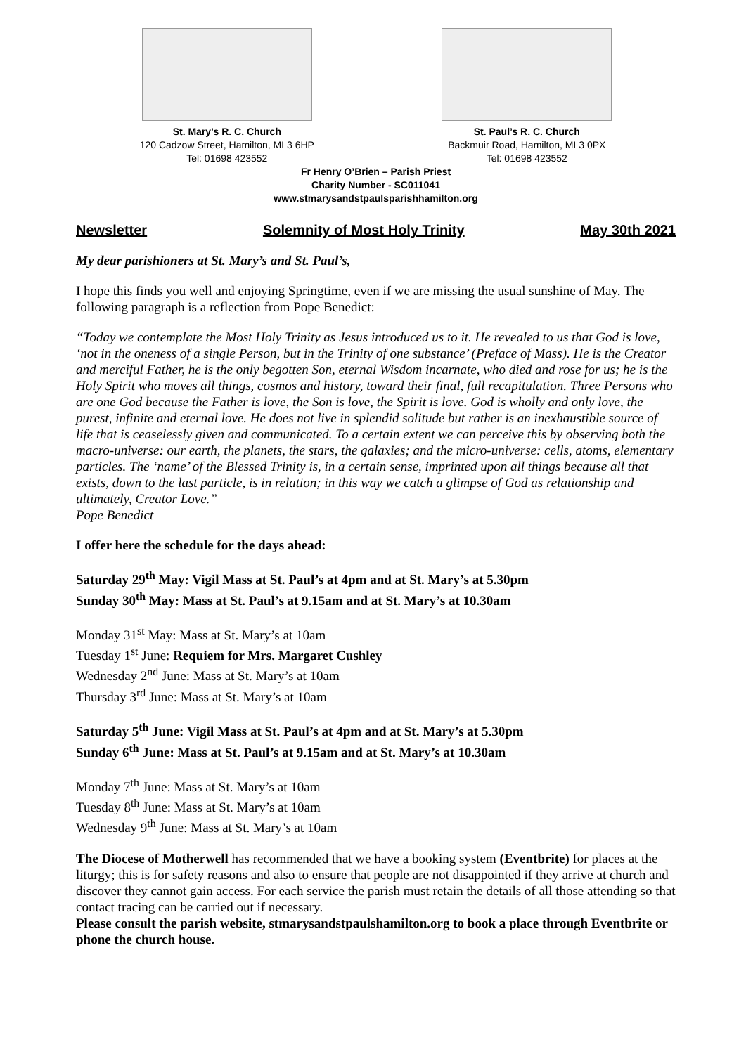St. Mary’s R. C. Church
120 Cadzow Street, Hamilton, ML3 6HP
Tel: 01698 423552
St. Paul’s R. C. Church
Backmuir Road, Hamilton, ML3 0PX
Tel: 01698 423552
Fr Henry O’Brien – Parish Priest
Charity Number - SC011041
www.stmarysandstpaulsparishhamilton.org
Newsletter Solemnity of Most Holy Trinity May 30th 2021
My dear parishioners at St. Mary’s and St. Paul’s,
I hope this finds you well and enjoying Springtime, even if we are missing the usual sunshine of May. The following paragraph is a reflection from Pope Benedict:
“Today we contemplate the Most Holy Trinity as Jesus introduced us to it. He revealed to us that God is love, ‘not in the oneness of a single Person, but in the Trinity of one substance’ (Preface of Mass). He is the Creator and merciful Father, he is the only begotten Son, eternal Wisdom incarnate, who died and rose for us; he is the Holy Spirit who moves all things, cosmos and history, toward their final, full recapitulation. Three Persons who are one God because the Father is love, the Son is love, the Spirit is love. God is wholly and only love, the purest, infinite and eternal love. He does not live in splendid solitude but rather is an inexhaustible source of life that is ceaselessly given and communicated. To a certain extent we can perceive this by observing both the macro-universe: our earth, the planets, the stars, the galaxies; and the micro-universe: cells, atoms, elementary particles. The ‘name’ of the Blessed Trinity is, in a certain sense, imprinted upon all things because all that exists, down to the last particle, is in relation; in this way we catch a glimpse of God as relationship and ultimately, Creator Love.”
Pope Benedict
I offer here the schedule for the days ahead:
Saturday 29<sup>th</sup> May: Vigil Mass at St. Paul’s at 4pm and at St. Mary’s at 5.30pm
Sunday 30<sup>th</sup> May: Mass at St. Paul’s at 9.15am and at St. Mary’s at 10.30am
Monday 31<sup>st</sup> May: Mass at St. Mary’s at 10am
Tuesday 1<sup>st</sup> June: Requiem for Mrs. Margaret Cushley
Wednesday 2<sup>nd</sup> June: Mass at St. Mary’s at 10am
Thursday 3<sup>rd</sup> June: Mass at St. Mary’s at 10am
Saturday 5<sup>th</sup> June: Vigil Mass at St. Paul’s at 4pm and at St. Mary’s at 5.30pm
Sunday 6<sup>th</sup> June: Mass at St. Paul’s at 9.15am and at St. Mary’s at 10.30am
Monday 7<sup>th</sup> June: Mass at St. Mary’s at 10am
Tuesday 8<sup>th</sup> June: Mass at St. Mary’s at 10am
Wednesday 9<sup>th</sup> June: Mass at St. Mary’s at 10am
The Diocese of Motherwell has recommended that we have a booking system (Eventbrite) for places at the liturgy; this is for safety reasons and also to ensure that people are not disappointed if they arrive at church and discover they cannot gain access. For each service the parish must retain the details of all those attending so that contact tracing can be carried out if necessary.
Please consult the parish website, stmarysandstpaulshamilton.org to book a place through Eventbrite or phone the church house.